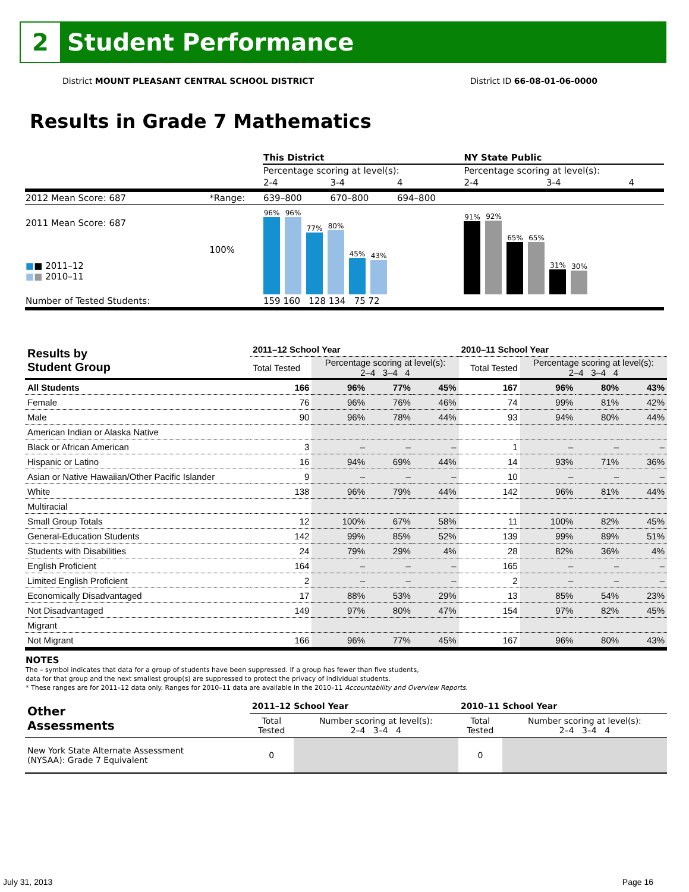2
Student Performance
District MOUNT PLEASANT CENTRAL SCHOOL DISTRICT District ID 66-08-01-06-0000
Results in Grade 7 Mathematics
| | | This District | | | NY State Public | | |
| | | Percentage scoring at level(s): | | | Percentage scoring at level(s): | | |
| | | 2-4 | 3-4 | 4 | 2-4 | 3-4 | 4 |
| 2012 Mean Score: 687 | *Range: | 639–800 | 670–800 | 694–800 | | | |
| 2011 Mean Score: 687 ■ ■ 2011–12 ■ ■ 2010–11 | 100% | 96% 96% 77% 80% 45% 43% | | | 91% 92% 65% 65% 31% 30% | | |
| Number of Tested Students: | | 159 160 128 134 75 72 | | | | | |
| Results by Student Group | 2011–12 School Year | | | | 2010–11 School Year | | | |
| --- | --- | --- | --- | --- | --- | --- | --- | --- |
| | Total Tested | Percentage scoring at level(s): 2–4 3–4 4 | | | Total Tested | Percentage scoring at level(s): 2–4 3–4 4 | | |
| All Students | 166 | 96% | 77% | 45% | 167 | 96% | 80% | 43% |
| Female | 76 | 96% | 76% | 46% | 74 | 99% | 81% | 42% |
| Male | 90 | 96% | 78% | 44% | 93 | 94% | 80% | 44% |
| American Indian or Alaska Native | | | | | | | | |
| Black or African American | 3 | – | – | – | 1 | – | – | – |
| Hispanic or Latino | 16 | 94% | 69% | 44% | 14 | 93% | 71% | 36% |
| Asian or Native Hawaiian/Other Pacific Islander | 9 | – | – | – | 10 | – | – | – |
| White | 138 | 96% | 79% | 44% | 142 | 96% | 81% | 44% |
| Multiracial | | | | | | | | |
| Small Group Totals | 12 | 100% | 67% | 58% | 11 | 100% | 82% | 45% |
| General-Education Students | 142 | 99% | 85% | 52% | 139 | 99% | 89% | 51% |
| Students with Disabilities | 24 | 79% | 29% | 4% | 28 | 82% | 36% | 4% |
| English Proficient | 164 | – | – | – | 165 | – | – | – |
| Limited English Proficient | 2 | – | – | – | 2 | – | – | – |
| Economically Disadvantaged | 17 | 88% | 53% | 29% | 13 | 85% | 54% | 23% |
| Not Disadvantaged | 149 | 97% | 80% | 47% | 154 | 97% | 82% | 45% |
| Migrant | | | | | | | | |
| Not Migrant | 166 | 96% | 77% | 45% | 167 | 96% | 80% | 43% |
NOTES
The – symbol indicates that data for a group of students have been suppressed. If a group has fewer than five students,
data for that group and the next smallest group(s) are suppressed to protect the privacy of individual students.
* These ranges are for 2011–12 data only. Ranges for 2010–11 data are available in the 2010–11 Accountability and Overview Reports.
| Other Assessments | 2011–12 School Year | | 2010–11 School Year | |
| --- | --- | --- | --- | --- |
| | Total Tested | Number scoring at level(s): 2–4 3–4 4 | Total Tested | Number scoring at level(s): 2–4 3–4 4 |
| New York State Alternate Assessment (NYSAA): Grade 7 Equivalent | 0 | | 0 | |
July 31, 2013 Page 16